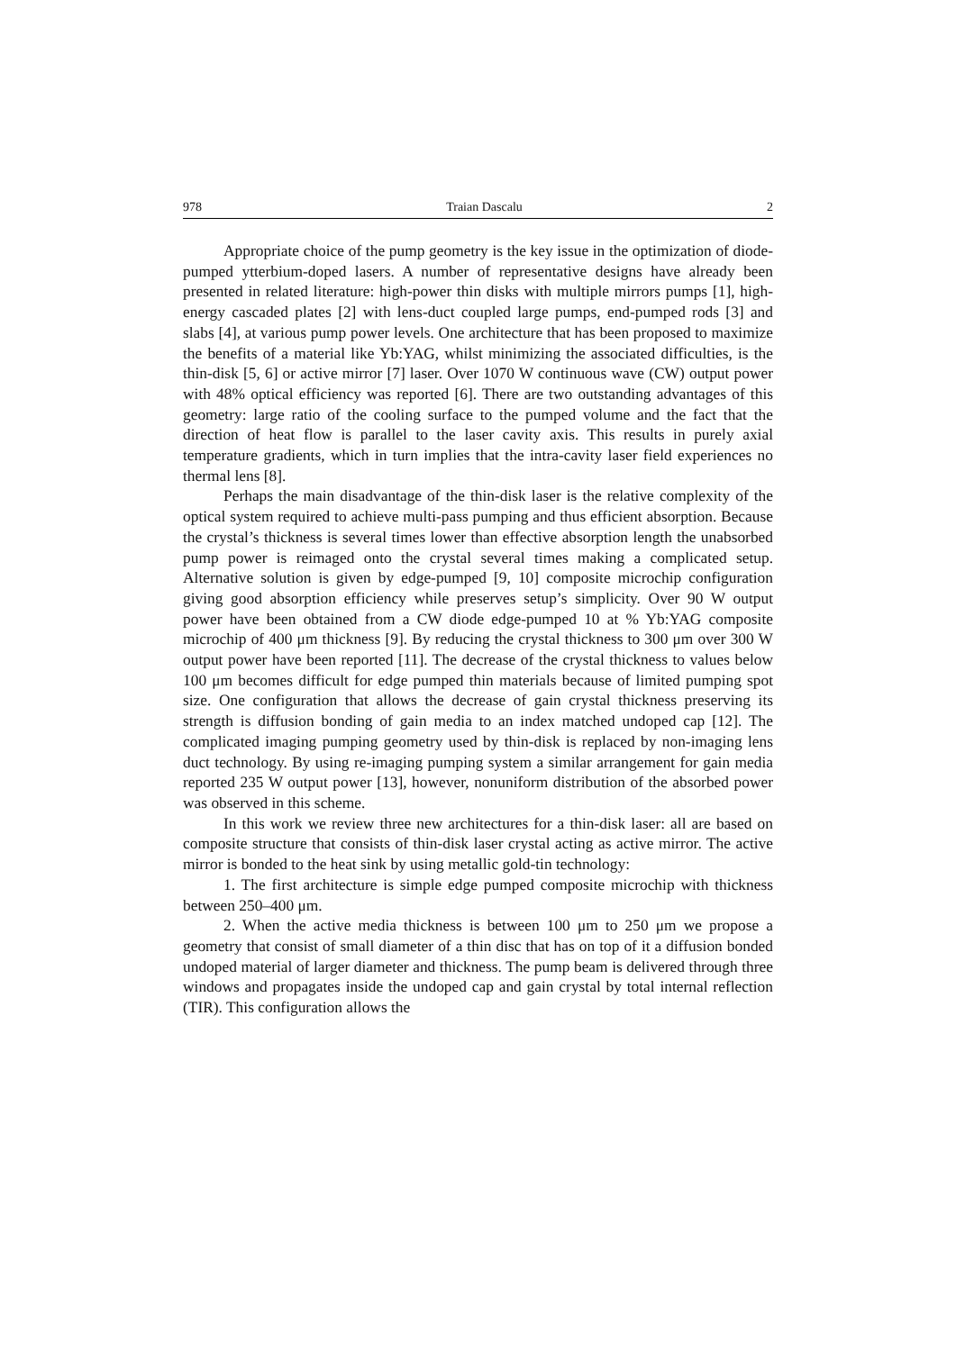978 Traian Dascalu 2
Appropriate choice of the pump geometry is the key issue in the optimization of diode-pumped ytterbium-doped lasers. A number of representative designs have already been presented in related literature: high-power thin disks with multiple mirrors pumps [1], high-energy cascaded plates [2] with lens-duct coupled large pumps, end-pumped rods [3] and slabs [4], at various pump power levels. One architecture that has been proposed to maximize the benefits of a material like Yb:YAG, whilst minimizing the associated difficulties, is the thin-disk [5, 6] or active mirror [7] laser. Over 1070 W continuous wave (CW) output power with 48% optical efficiency was reported [6]. There are two outstanding advantages of this geometry: large ratio of the cooling surface to the pumped volume and the fact that the direction of heat flow is parallel to the laser cavity axis. This results in purely axial temperature gradients, which in turn implies that the intra-cavity laser field experiences no thermal lens [8].
Perhaps the main disadvantage of the thin-disk laser is the relative complexity of the optical system required to achieve multi-pass pumping and thus efficient absorption. Because the crystal’s thickness is several times lower than effective absorption length the unabsorbed pump power is reimaged onto the crystal several times making a complicated setup. Alternative solution is given by edge-pumped [9, 10] composite microchip configuration giving good absorption efficiency while preserves setup’s simplicity. Over 90 W output power have been obtained from a CW diode edge-pumped 10 at % Yb:YAG composite microchip of 400 μm thickness [9]. By reducing the crystal thickness to 300 μm over 300 W output power have been reported [11]. The decrease of the crystal thickness to values below 100 μm becomes difficult for edge pumped thin materials because of limited pumping spot size. One configuration that allows the decrease of gain crystal thickness preserving its strength is diffusion bonding of gain media to an index matched undoped cap [12]. The complicated imaging pumping geometry used by thin-disk is replaced by non-imaging lens duct technology. By using re-imaging pumping system a similar arrangement for gain media reported 235 W output power [13], however, nonuniform distribution of the absorbed power was observed in this scheme.
In this work we review three new architectures for a thin-disk laser: all are based on composite structure that consists of thin-disk laser crystal acting as active mirror. The active mirror is bonded to the heat sink by using metallic gold-tin technology:
1. The first architecture is simple edge pumped composite microchip with thickness between 250–400 μm.
2. When the active media thickness is between 100 μm to 250 μm we propose a geometry that consist of small diameter of a thin disc that has on top of it a diffusion bonded undoped material of larger diameter and thickness. The pump beam is delivered through three windows and propagates inside the undoped cap and gain crystal by total internal reflection (TIR). This configuration allows the